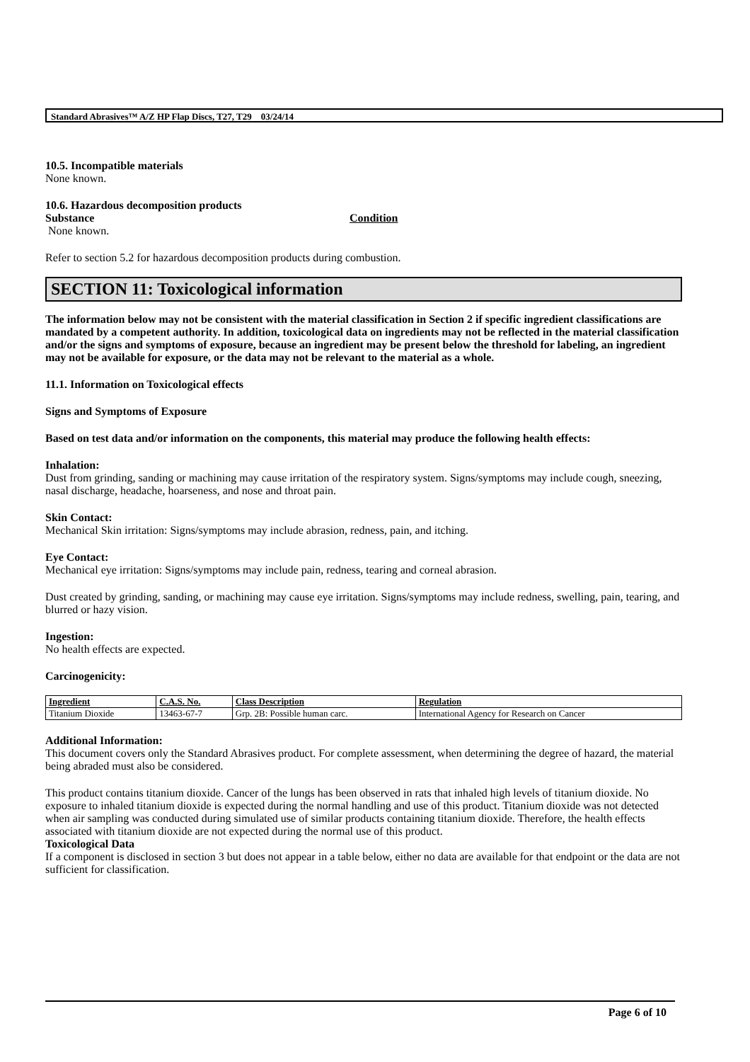Standard Abrasives™ A/Z HP Flap Discs, T27, T29 03/24/14
10.5. Incompatible materials
None known.
10.6. Hazardous decomposition products
Substance Condition
None known.
Refer to section 5.2 for hazardous decomposition products during combustion.
SECTION 11: Toxicological information
The information below may not be consistent with the material classification in Section 2 if specific ingredient classifications are mandated by a competent authority. In addition, toxicological data on ingredients may not be reflected in the material classification and/or the signs and symptoms of exposure, because an ingredient may be present below the threshold for labeling, an ingredient may not be available for exposure, or the data may not be relevant to the material as a whole.
11.1. Information on Toxicological effects
Signs and Symptoms of Exposure
Based on test data and/or information on the components, this material may produce the following health effects:
Inhalation:
Dust from grinding, sanding or machining may cause irritation of the respiratory system. Signs/symptoms may include cough, sneezing, nasal discharge, headache, hoarseness, and nose and throat pain.
Skin Contact:
Mechanical Skin irritation: Signs/symptoms may include abrasion, redness, pain, and itching.
Eye Contact:
Mechanical eye irritation: Signs/symptoms may include pain, redness, tearing and corneal abrasion.
Dust created by grinding, sanding, or machining may cause eye irritation. Signs/symptoms may include redness, swelling, pain, tearing, and blurred or hazy vision.
Ingestion:
No health effects are expected.
Carcinogenicity:
| Ingredient | C.A.S. No. | Class Description | Regulation |
| --- | --- | --- | --- |
| Titanium Dioxide | 13463-67-7 | Grp. 2B: Possible human carc. | International Agency for Research on Cancer |
Additional Information:
This document covers only the Standard Abrasives product. For complete assessment, when determining the degree of hazard, the material being abraded must also be considered.
This product contains titanium dioxide. Cancer of the lungs has been observed in rats that inhaled high levels of titanium dioxide. No exposure to inhaled titanium dioxide is expected during the normal handling and use of this product. Titanium dioxide was not detected when air sampling was conducted during simulated use of similar products containing titanium dioxide. Therefore, the health effects associated with titanium dioxide are not expected during the normal use of this product.
Toxicological Data
If a component is disclosed in section 3 but does not appear in a table below, either no data are available for that endpoint or the data are not sufficient for classification.
Page 6 of 10